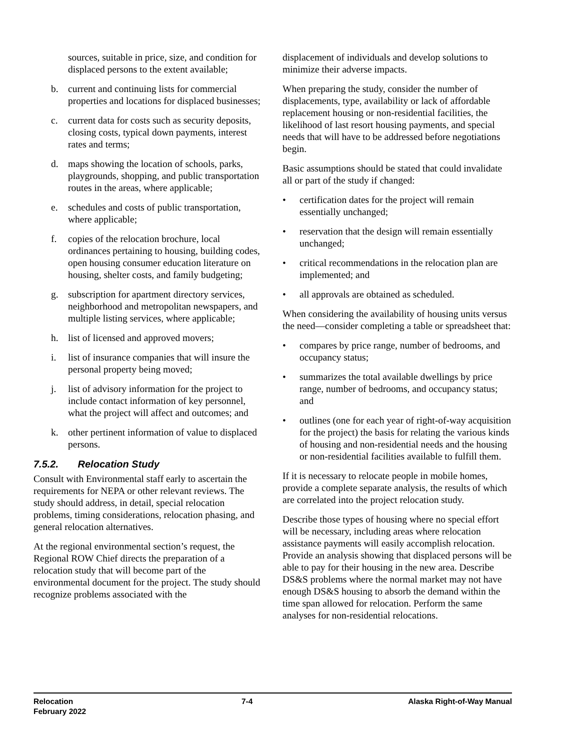sources, suitable in price, size, and condition for displaced persons to the extent available;
b. current and continuing lists for commercial properties and locations for displaced businesses;
c. current data for costs such as security deposits, closing costs, typical down payments, interest rates and terms;
d. maps showing the location of schools, parks, playgrounds, shopping, and public transportation routes in the areas, where applicable;
e. schedules and costs of public transportation, where applicable;
f. copies of the relocation brochure, local ordinances pertaining to housing, building codes, open housing consumer education literature on housing, shelter costs, and family budgeting;
g. subscription for apartment directory services, neighborhood and metropolitan newspapers, and multiple listing services, where applicable;
h. list of licensed and approved movers;
i. list of insurance companies that will insure the personal property being moved;
j. list of advisory information for the project to include contact information of key personnel, what the project will affect and outcomes; and
k. other pertinent information of value to displaced persons.
7.5.2. Relocation Study
Consult with Environmental staff early to ascertain the requirements for NEPA or other relevant reviews. The study should address, in detail, special relocation problems, timing considerations, relocation phasing, and general relocation alternatives.
At the regional environmental section’s request, the Regional ROW Chief directs the preparation of a relocation study that will become part of the environmental document for the project. The study should recognize problems associated with the
displacement of individuals and develop solutions to minimize their adverse impacts.
When preparing the study, consider the number of displacements, type, availability or lack of affordable replacement housing or non-residential facilities, the likelihood of last resort housing payments, and special needs that will have to be addressed before negotiations begin.
Basic assumptions should be stated that could invalidate all or part of the study if changed:
• certification dates for the project will remain essentially unchanged;
• reservation that the design will remain essentially unchanged;
• critical recommendations in the relocation plan are implemented; and
• all approvals are obtained as scheduled.
When considering the availability of housing units versus the need—consider completing a table or spreadsheet that:
• compares by price range, number of bedrooms, and occupancy status;
• summarizes the total available dwellings by price range, number of bedrooms, and occupancy status; and
• outlines (one for each year of right-of-way acquisition for the project) the basis for relating the various kinds of housing and non-residential needs and the housing or non-residential facilities available to fulfill them.
If it is necessary to relocate people in mobile homes, provide a complete separate analysis, the results of which are correlated into the project relocation study.
Describe those types of housing where no special effort will be necessary, including areas where relocation assistance payments will easily accomplish relocation. Provide an analysis showing that displaced persons will be able to pay for their housing in the new area. Describe DS&S problems where the normal market may not have enough DS&S housing to absorb the demand within the time span allowed for relocation. Perform the same analyses for non-residential relocations.
Relocation
February 2022
7-4 Alaska Right-of-Way Manual